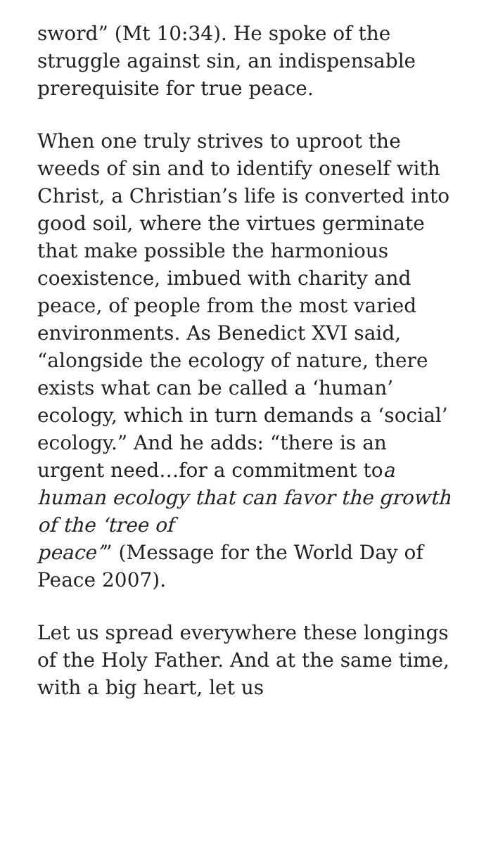sword” (Mt 10:34). He spoke of the struggle against sin, an indispensable prerequisite for true peace.
When one truly strives to uproot the weeds of sin and to identify oneself with Christ, a Christian’s life is converted into good soil, where the virtues germinate that make possible the harmonious coexistence, imbued with charity and peace, of people from the most varied environments. As Benedict XVI said, “alongside the ecology of nature, there exists what can be called a ‘human’ ecology, which in turn demands a ‘social’ ecology.” And he adds: “there is an urgent need…for a commitment toa human ecology that can favor the growth of the ‘tree of
peace’” (Message for the World Day of Peace 2007).
Let us spread everywhere these longings of the Holy Father. And at the same time, with a big heart, let us